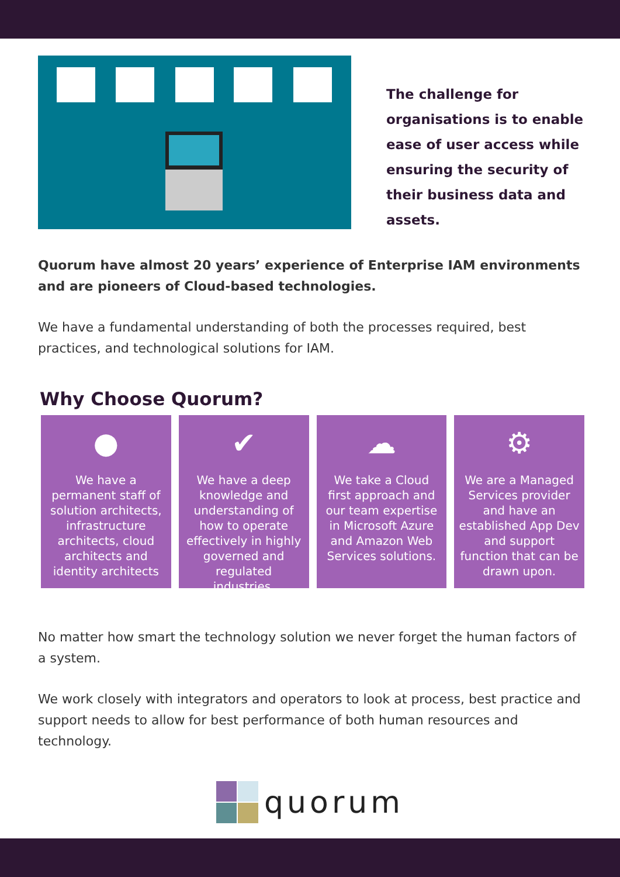The challenge for organisations is to enable ease of user access while ensuring the security of their business data and assets.
Quorum have almost 20 years’ experience of Enterprise IAM environments and are pioneers of Cloud-based technologies.
We have a fundamental understanding of both the processes required, best practices, and technological solutions for IAM.
Why Choose Quorum?
●
We have a permanent staff of solution architects, infrastructure architects, cloud architects and identity architects
✔
We have a deep knowledge and understanding of how to operate effectively in highly governed and regulated industries.
☁
We take a Cloud first approach and our team expertise in Microsoft Azure and Amazon Web Services solutions.
⚙
We are a Managed Services provider and have an established App Dev and support function that can be drawn upon.
No matter how smart the technology solution we never forget the human factors of a system.
We work closely with integrators and operators to look at process, best practice and support needs to allow for best performance of both human resources and technology.
quorum